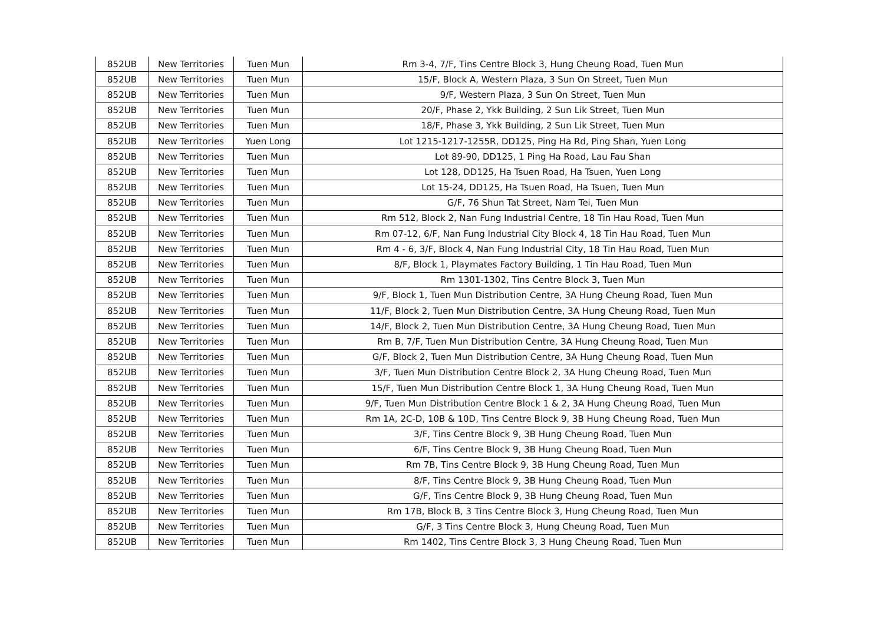| 852UB | New Territories | Tuen Mun | Rm 3-4, 7/F, Tins Centre Block 3, Hung Cheung Road, Tuen Mun |
| 852UB | New Territories | Tuen Mun | 15/F, Block A, Western Plaza, 3 Sun On Street, Tuen Mun |
| 852UB | New Territories | Tuen Mun | 9/F, Western Plaza, 3 Sun On Street, Tuen Mun |
| 852UB | New Territories | Tuen Mun | 20/F, Phase 2, Ykk Building, 2 Sun Lik Street, Tuen Mun |
| 852UB | New Territories | Tuen Mun | 18/F, Phase 3, Ykk Building, 2 Sun Lik Street, Tuen Mun |
| 852UB | New Territories | Yuen Long | Lot 1215-1217-1255R, DD125, Ping Ha Rd, Ping Shan, Yuen Long |
| 852UB | New Territories | Tuen Mun | Lot 89-90, DD125, 1 Ping Ha Road, Lau Fau Shan |
| 852UB | New Territories | Tuen Mun | Lot 128, DD125, Ha Tsuen Road, Ha Tsuen, Yuen Long |
| 852UB | New Territories | Tuen Mun | Lot 15-24, DD125, Ha Tsuen Road, Ha Tsuen, Tuen Mun |
| 852UB | New Territories | Tuen Mun | G/F, 76 Shun Tat Street, Nam Tei, Tuen Mun |
| 852UB | New Territories | Tuen Mun | Rm 512, Block 2, Nan Fung Industrial Centre, 18 Tin Hau Road, Tuen Mun |
| 852UB | New Territories | Tuen Mun | Rm 07-12, 6/F, Nan Fung Industrial City Block 4, 18 Tin Hau Road, Tuen Mun |
| 852UB | New Territories | Tuen Mun | Rm 4 - 6, 3/F, Block 4, Nan Fung Industrial City, 18 Tin Hau Road, Tuen Mun |
| 852UB | New Territories | Tuen Mun | 8/F, Block 1, Playmates Factory Building, 1 Tin Hau Road, Tuen Mun |
| 852UB | New Territories | Tuen Mun | Rm 1301-1302, Tins Centre Block 3, Tuen Mun |
| 852UB | New Territories | Tuen Mun | 9/F, Block 1, Tuen Mun Distribution Centre, 3A Hung Cheung Road, Tuen Mun |
| 852UB | New Territories | Tuen Mun | 11/F, Block 2, Tuen Mun Distribution Centre, 3A Hung Cheung Road, Tuen Mun |
| 852UB | New Territories | Tuen Mun | 14/F, Block 2, Tuen Mun Distribution Centre, 3A Hung Cheung Road, Tuen Mun |
| 852UB | New Territories | Tuen Mun | Rm B, 7/F, Tuen Mun Distribution Centre, 3A Hung Cheung Road, Tuen Mun |
| 852UB | New Territories | Tuen Mun | G/F, Block 2, Tuen Mun Distribution Centre, 3A Hung Cheung Road, Tuen Mun |
| 852UB | New Territories | Tuen Mun | 3/F, Tuen Mun Distribution Centre Block 2, 3A Hung Cheung Road, Tuen Mun |
| 852UB | New Territories | Tuen Mun | 15/F, Tuen Mun Distribution Centre Block 1, 3A Hung Cheung Road, Tuen Mun |
| 852UB | New Territories | Tuen Mun | 9/F, Tuen Mun Distribution Centre Block 1 & 2, 3A Hung Cheung Road, Tuen Mun |
| 852UB | New Territories | Tuen Mun | Rm 1A, 2C-D, 10B & 10D, Tins Centre Block 9, 3B Hung Cheung Road, Tuen Mun |
| 852UB | New Territories | Tuen Mun | 3/F, Tins Centre Block 9, 3B Hung Cheung Road, Tuen Mun |
| 852UB | New Territories | Tuen Mun | 6/F, Tins Centre Block 9, 3B Hung Cheung Road, Tuen Mun |
| 852UB | New Territories | Tuen Mun | Rm 7B, Tins Centre Block 9, 3B Hung Cheung Road, Tuen Mun |
| 852UB | New Territories | Tuen Mun | 8/F, Tins Centre Block 9, 3B Hung Cheung Road, Tuen Mun |
| 852UB | New Territories | Tuen Mun | G/F, Tins Centre Block 9, 3B Hung Cheung Road, Tuen Mun |
| 852UB | New Territories | Tuen Mun | Rm 17B, Block B, 3 Tins Centre Block 3, Hung Cheung Road, Tuen Mun |
| 852UB | New Territories | Tuen Mun | G/F, 3 Tins Centre Block 3, Hung Cheung Road, Tuen Mun |
| 852UB | New Territories | Tuen Mun | Rm 1402, Tins Centre Block 3, 3 Hung Cheung Road, Tuen Mun |